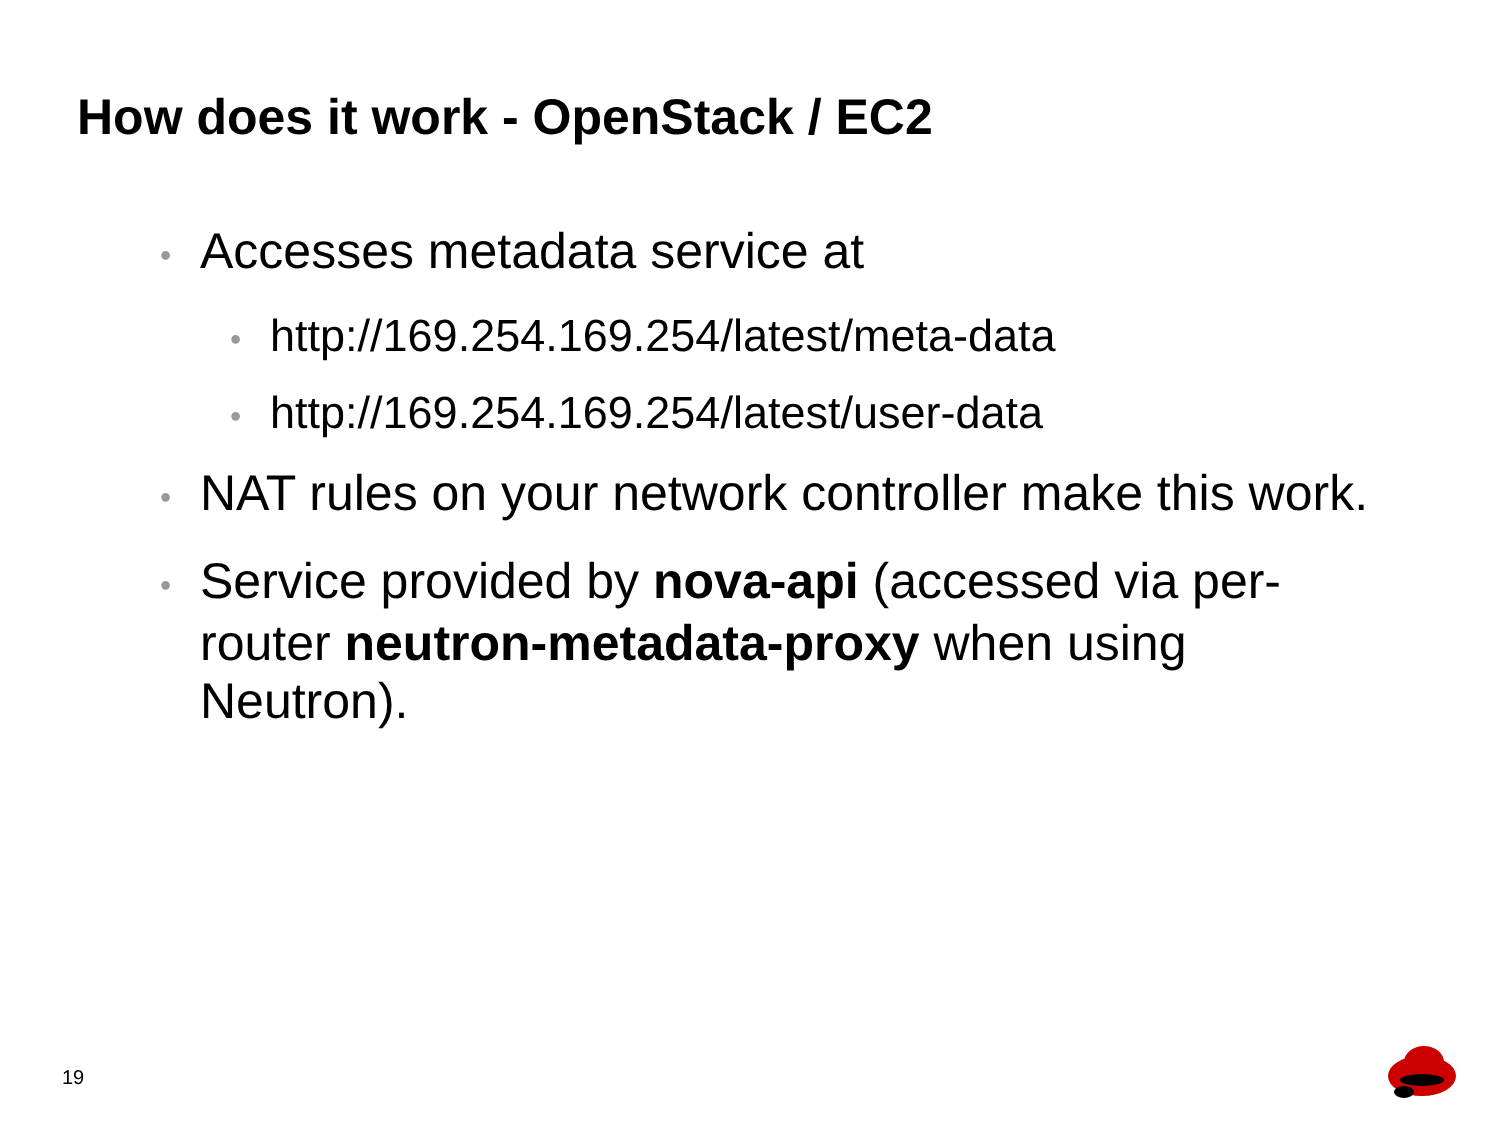How does it work - OpenStack / EC2
• Accesses metadata service at
• http://169.254.169.254/latest/meta-data
• http://169.254.169.254/latest/user-data
• NAT rules on your network controller make this work.
• Service provided by nova-api (accessed via per-router neutron-metadata-proxy when using Neutron).
19